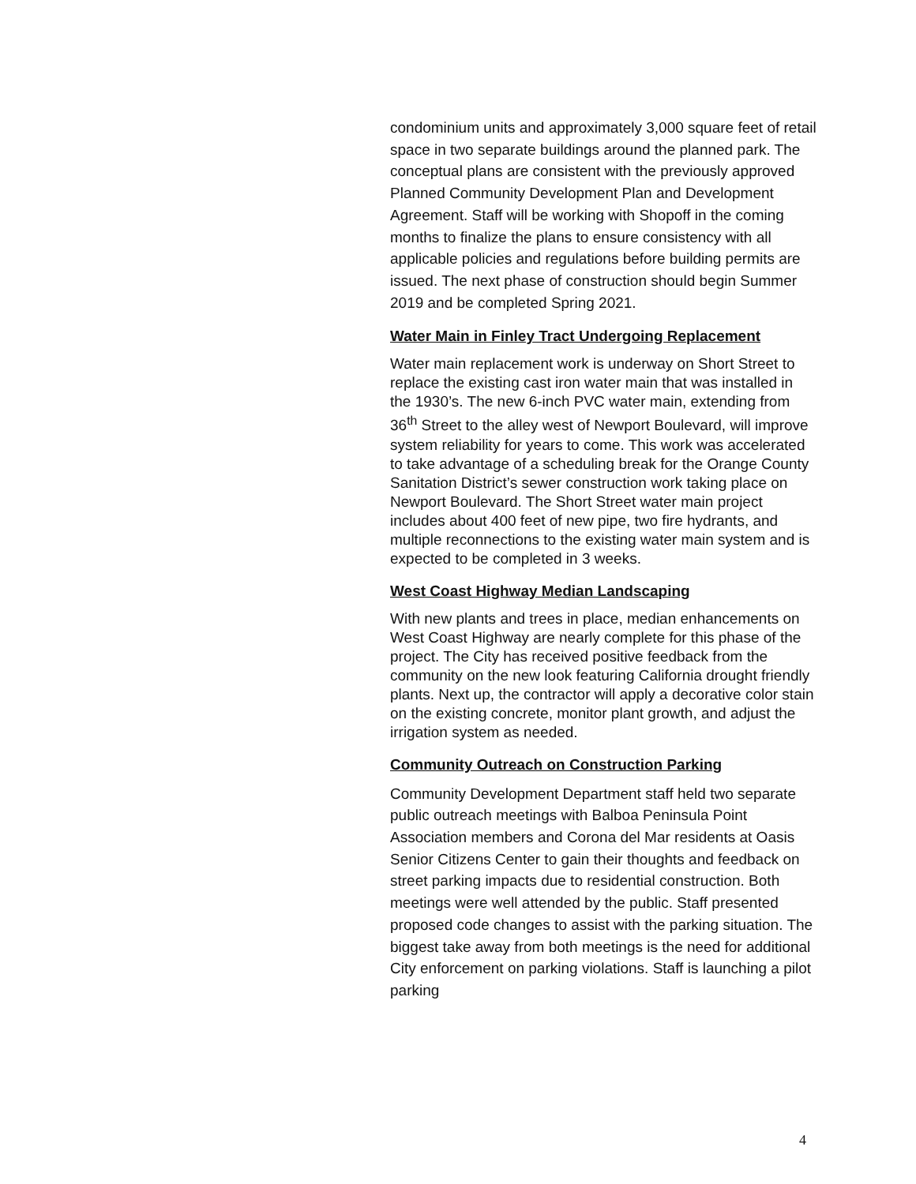condominium units and approximately 3,000 square feet of retail space in two separate buildings around the planned park. The conceptual plans are consistent with the previously approved Planned Community Development Plan and Development Agreement. Staff will be working with Shopoff in the coming months to finalize the plans to ensure consistency with all applicable policies and regulations before building permits are issued. The next phase of construction should begin Summer 2019 and be completed Spring 2021.
Water Main in Finley Tract Undergoing Replacement
Water main replacement work is underway on Short Street to replace the existing cast iron water main that was installed in the 1930’s. The new 6-inch PVC water main, extending from 36<sup>th</sup> Street to the alley west of Newport Boulevard, will improve system reliability for years to come. This work was accelerated to take advantage of a scheduling break for the Orange County Sanitation District’s sewer construction work taking place on Newport Boulevard. The Short Street water main project includes about 400 feet of new pipe, two fire hydrants, and multiple reconnections to the existing water main system and is expected to be completed in 3 weeks.
West Coast Highway Median Landscaping
With new plants and trees in place, median enhancements on West Coast Highway are nearly complete for this phase of the project. The City has received positive feedback from the community on the new look featuring California drought friendly plants. Next up, the contractor will apply a decorative color stain on the existing concrete, monitor plant growth, and adjust the irrigation system as needed.
Community Outreach on Construction Parking
Community Development Department staff held two separate public outreach meetings with Balboa Peninsula Point Association members and Corona del Mar residents at Oasis Senior Citizens Center to gain their thoughts and feedback on street parking impacts due to residential construction. Both meetings were well attended by the public. Staff presented proposed code changes to assist with the parking situation. The biggest take away from both meetings is the need for additional City enforcement on parking violations. Staff is launching a pilot parking
4